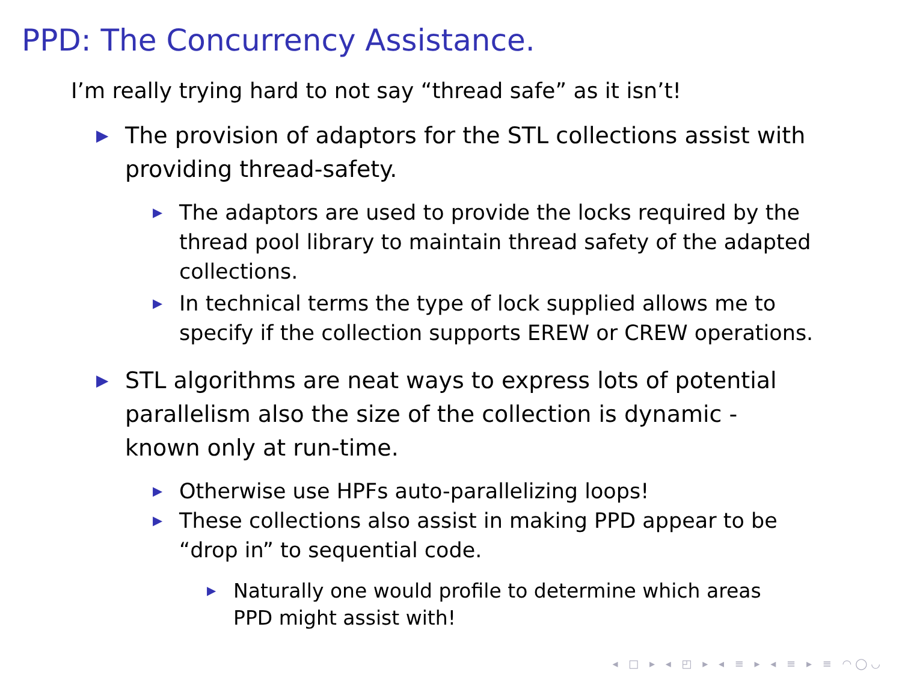PPD: The Concurrency Assistance.
I’m really trying hard to not say “thread safe” as it isn’t!
▶ The provision of adaptors for the STL collections assist with providing thread-safety.
▶ The adaptors are used to provide the locks required by the thread pool library to maintain thread safety of the adapted collections.
▶ In technical terms the type of lock supplied allows me to specify if the collection supports EREW or CREW operations.
▶ STL algorithms are neat ways to express lots of potential parallelism also the size of the collection is dynamic - known only at run-time.
▶ Otherwise use HPFs auto-parallelizing loops!
▶ These collections also assist in making PPD appear to be “drop in” to sequential code.
▶ Naturally one would profile to determine which areas PPD might assist with!
◂ □ ▸ ◂ ◰ ▸ ◂ ≡ ▸ ◂ ≡ ▸ ≡ ◠◯◡